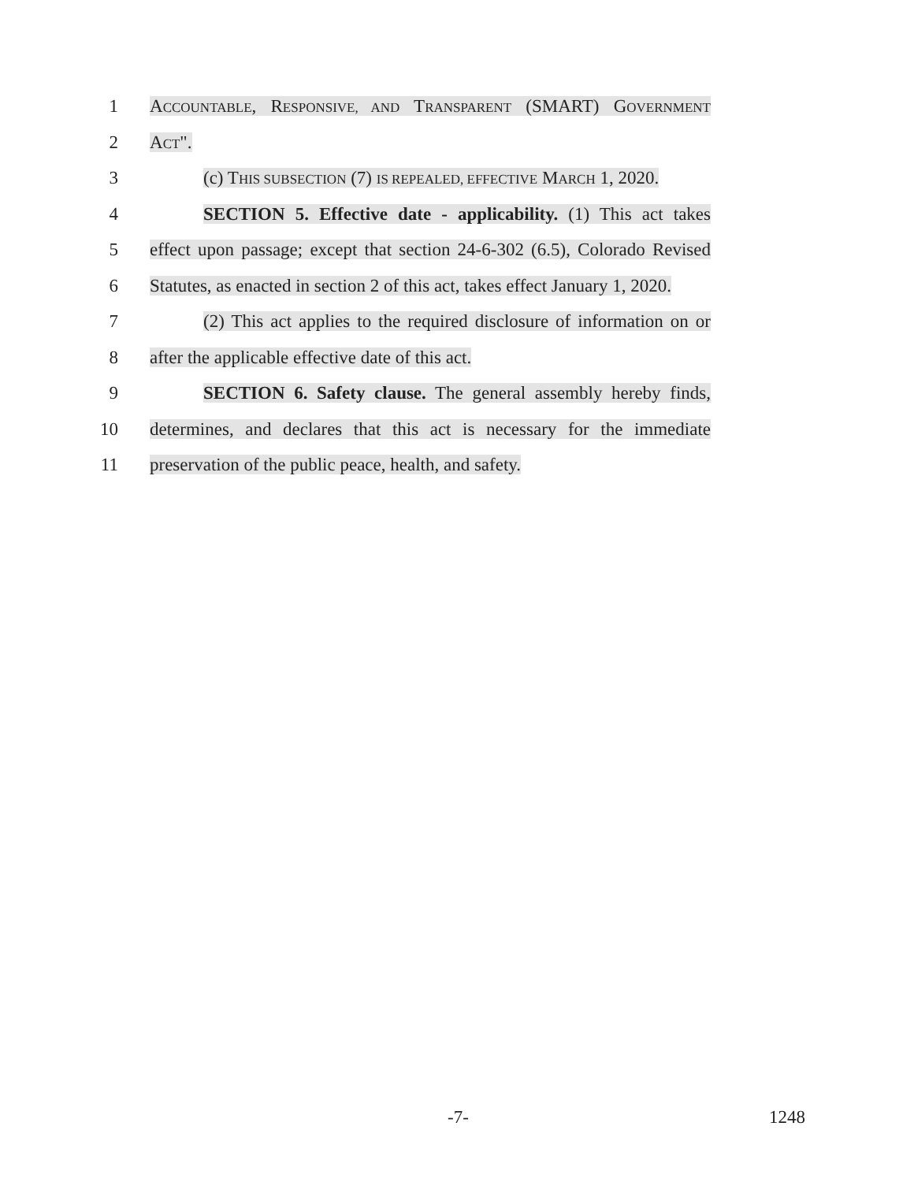1 ACCOUNTABLE, RESPONSIVE, AND TRANSPARENT (SMART) GOVERNMENT
2 ACT".
3 (c) THIS SUBSECTION (7) IS REPEALED, EFFECTIVE MARCH 1, 2020.
4 SECTION 5. Effective date - applicability. (1) This act takes
5 effect upon passage; except that section 24-6-302 (6.5), Colorado Revised
6 Statutes, as enacted in section 2 of this act, takes effect January 1, 2020.
7 (2) This act applies to the required disclosure of information on or
8 after the applicable effective date of this act.
9 SECTION 6. Safety clause. The general assembly hereby finds,
10 determines, and declares that this act is necessary for the immediate
11 preservation of the public peace, health, and safety.
-7- 1248